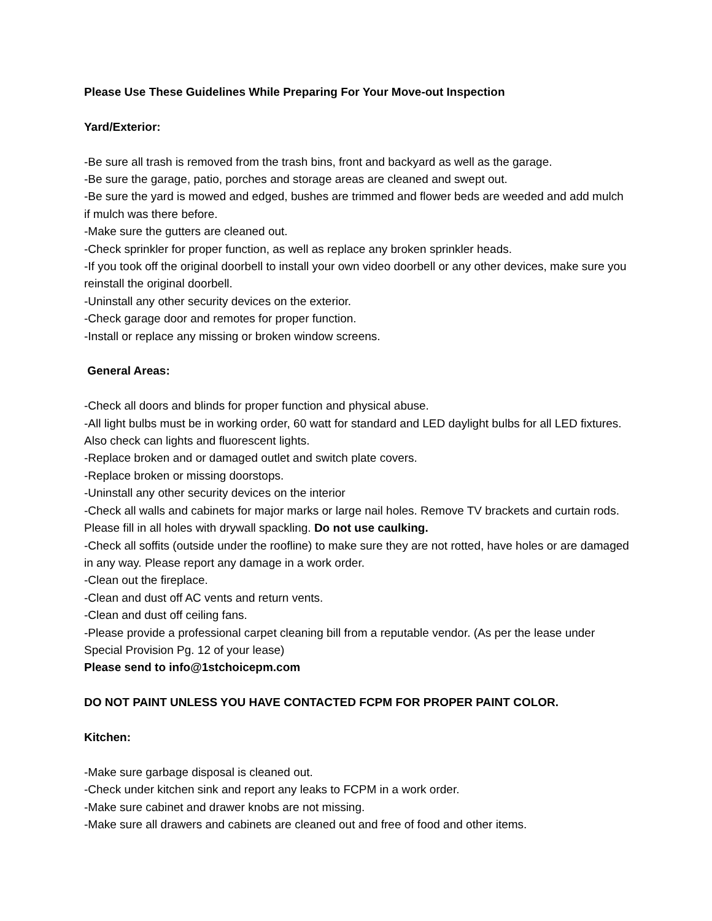Please Use These Guidelines While Preparing For Your Move-out Inspection
Yard/Exterior:
-Be sure all trash is removed from the trash bins, front and backyard as well as the garage.
-Be sure the garage, patio, porches and storage areas are cleaned and swept out.
-Be sure the yard is mowed and edged, bushes are trimmed and flower beds are weeded and add mulch if mulch was there before.
-Make sure the gutters are cleaned out.
-Check sprinkler for proper function, as well as replace any broken sprinkler heads.
-If you took off the original doorbell to install your own video doorbell or any other devices, make sure you reinstall the original doorbell.
-Uninstall any other security devices on the exterior.
-Check garage door and remotes for proper function.
-Install or replace any missing or broken window screens.
General Areas:
-Check all doors and blinds for proper function and physical abuse.
-All light bulbs must be in working order, 60 watt for standard and LED daylight bulbs for all LED fixtures. Also check can lights and fluorescent lights.
-Replace broken and or damaged outlet and switch plate covers.
-Replace broken or missing doorstops.
-Uninstall any other security devices on the interior
-Check all walls and cabinets for major marks or large nail holes. Remove TV brackets and curtain rods. Please fill in all holes with drywall spackling. Do not use caulking.
-Check all soffits (outside under the roofline) to make sure they are not rotted, have holes or are damaged in any way. Please report any damage in a work order.
-Clean out the fireplace.
-Clean and dust off AC vents and return vents.
-Clean and dust off ceiling fans.
-Please provide a professional carpet cleaning bill from a reputable vendor. (As per the lease under Special Provision Pg. 12 of your lease)
Please send to info@1stchoicepm.com
DO NOT PAINT UNLESS YOU HAVE CONTACTED FCPM FOR PROPER PAINT COLOR.
Kitchen:
-Make sure garbage disposal is cleaned out.
-Check under kitchen sink and report any leaks to FCPM in a work order.
-Make sure cabinet and drawer knobs are not missing.
-Make sure all drawers and cabinets are cleaned out and free of food and other items.